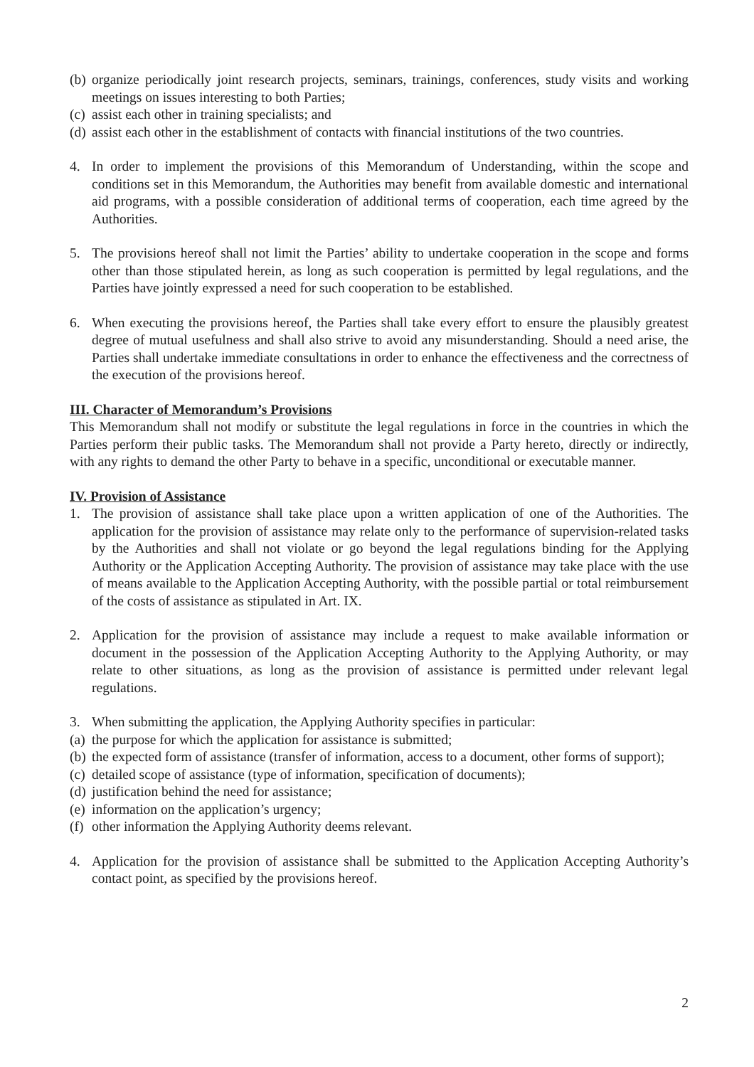(b) organize periodically joint research projects, seminars, trainings, conferences, study visits and working meetings on issues interesting to both Parties;
(c) assist each other in training specialists; and
(d) assist each other in the establishment of contacts with financial institutions of the two countries.
4. In order to implement the provisions of this Memorandum of Understanding, within the scope and conditions set in this Memorandum, the Authorities may benefit from available domestic and international aid programs, with a possible consideration of additional terms of cooperation, each time agreed by the Authorities.
5. The provisions hereof shall not limit the Parties’ ability to undertake cooperation in the scope and forms other than those stipulated herein, as long as such cooperation is permitted by legal regulations, and the Parties have jointly expressed a need for such cooperation to be established.
6. When executing the provisions hereof, the Parties shall take every effort to ensure the plausibly greatest degree of mutual usefulness and shall also strive to avoid any misunderstanding. Should a need arise, the Parties shall undertake immediate consultations in order to enhance the effectiveness and the correctness of the execution of the provisions hereof.
III. Character of Memorandum’s Provisions
This Memorandum shall not modify or substitute the legal regulations in force in the countries in which the Parties perform their public tasks. The Memorandum shall not provide a Party hereto, directly or indirectly, with any rights to demand the other Party to behave in a specific, unconditional or executable manner.
IV. Provision of Assistance
1. The provision of assistance shall take place upon a written application of one of the Authorities. The application for the provision of assistance may relate only to the performance of supervision-related tasks by the Authorities and shall not violate or go beyond the legal regulations binding for the Applying Authority or the Application Accepting Authority. The provision of assistance may take place with the use of means available to the Application Accepting Authority, with the possible partial or total reimbursement of the costs of assistance as stipulated in Art. IX.
2. Application for the provision of assistance may include a request to make available information or document in the possession of the Application Accepting Authority to the Applying Authority, or may relate to other situations, as long as the provision of assistance is permitted under relevant legal regulations.
3. When submitting the application, the Applying Authority specifies in particular:
(a) the purpose for which the application for assistance is submitted;
(b) the expected form of assistance (transfer of information, access to a document, other forms of support);
(c) detailed scope of assistance (type of information, specification of documents);
(d) justification behind the need for assistance;
(e) information on the application’s urgency;
(f) other information the Applying Authority deems relevant.
4. Application for the provision of assistance shall be submitted to the Application Accepting Authority’s contact point, as specified by the provisions hereof.
2